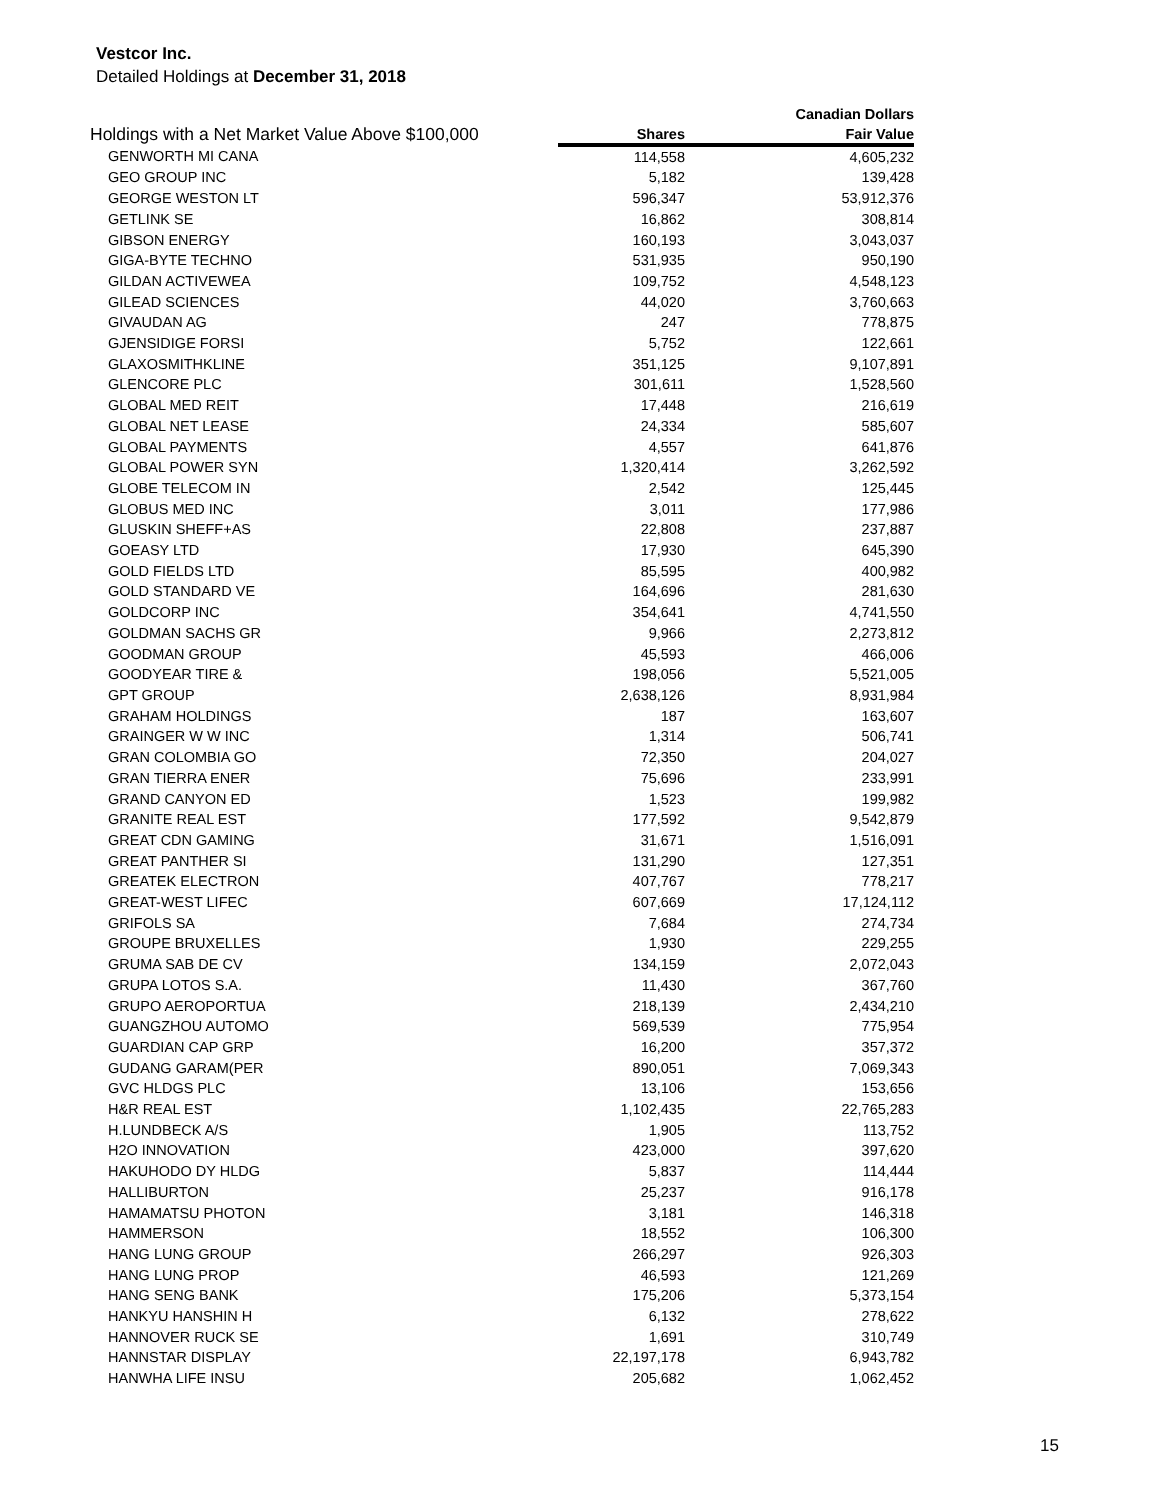Vestcor Inc.
Detailed Holdings at December 31, 2018
| Holdings with a Net Market Value Above $100,000 | | Canadian Dollars |
| --- | --- | --- |
| | Shares | Fair Value |
| GENWORTH MI CANA | 114,558 | 4,605,232 |
| GEO GROUP INC | 5,182 | 139,428 |
| GEORGE WESTON LT | 596,347 | 53,912,376 |
| GETLINK SE | 16,862 | 308,814 |
| GIBSON ENERGY | 160,193 | 3,043,037 |
| GIGA-BYTE TECHNO | 531,935 | 950,190 |
| GILDAN ACTIVEWEA | 109,752 | 4,548,123 |
| GILEAD SCIENCES | 44,020 | 3,760,663 |
| GIVAUDAN AG | 247 | 778,875 |
| GJENSIDIGE FORSI | 5,752 | 122,661 |
| GLAXOSMITHKLINE | 351,125 | 9,107,891 |
| GLENCORE PLC | 301,611 | 1,528,560 |
| GLOBAL MED REIT | 17,448 | 216,619 |
| GLOBAL NET LEASE | 24,334 | 585,607 |
| GLOBAL PAYMENTS | 4,557 | 641,876 |
| GLOBAL POWER SYN | 1,320,414 | 3,262,592 |
| GLOBE TELECOM IN | 2,542 | 125,445 |
| GLOBUS MED INC | 3,011 | 177,986 |
| GLUSKIN SHEFF+AS | 22,808 | 237,887 |
| GOEASY LTD | 17,930 | 645,390 |
| GOLD FIELDS LTD | 85,595 | 400,982 |
| GOLD STANDARD VE | 164,696 | 281,630 |
| GOLDCORP INC | 354,641 | 4,741,550 |
| GOLDMAN SACHS GR | 9,966 | 2,273,812 |
| GOODMAN GROUP | 45,593 | 466,006 |
| GOODYEAR TIRE & | 198,056 | 5,521,005 |
| GPT GROUP | 2,638,126 | 8,931,984 |
| GRAHAM HOLDINGS | 187 | 163,607 |
| GRAINGER W W INC | 1,314 | 506,741 |
| GRAN COLOMBIA GO | 72,350 | 204,027 |
| GRAN TIERRA ENER | 75,696 | 233,991 |
| GRAND CANYON ED | 1,523 | 199,982 |
| GRANITE REAL EST | 177,592 | 9,542,879 |
| GREAT CDN GAMING | 31,671 | 1,516,091 |
| GREAT PANTHER SI | 131,290 | 127,351 |
| GREATEK ELECTRON | 407,767 | 778,217 |
| GREAT-WEST LIFEC | 607,669 | 17,124,112 |
| GRIFOLS SA | 7,684 | 274,734 |
| GROUPE BRUXELLES | 1,930 | 229,255 |
| GRUMA SAB DE CV | 134,159 | 2,072,043 |
| GRUPA LOTOS S.A. | 11,430 | 367,760 |
| GRUPO AEROPORTUA | 218,139 | 2,434,210 |
| GUANGZHOU AUTOMO | 569,539 | 775,954 |
| GUARDIAN CAP GRP | 16,200 | 357,372 |
| GUDANG GARAM(PER | 890,051 | 7,069,343 |
| GVC HLDGS PLC | 13,106 | 153,656 |
| H&R REAL EST | 1,102,435 | 22,765,283 |
| H.LUNDBECK A/S | 1,905 | 113,752 |
| H2O INNOVATION | 423,000 | 397,620 |
| HAKUHODO DY HLDG | 5,837 | 114,444 |
| HALLIBURTON | 25,237 | 916,178 |
| HAMAMATSU PHOTON | 3,181 | 146,318 |
| HAMMERSON | 18,552 | 106,300 |
| HANG LUNG GROUP | 266,297 | 926,303 |
| HANG LUNG PROP | 46,593 | 121,269 |
| HANG SENG BANK | 175,206 | 5,373,154 |
| HANKYU HANSHIN H | 6,132 | 278,622 |
| HANNOVER RUCK SE | 1,691 | 310,749 |
| HANNSTAR DISPLAY | 22,197,178 | 6,943,782 |
| HANWHA LIFE INSU | 205,682 | 1,062,452 |
15